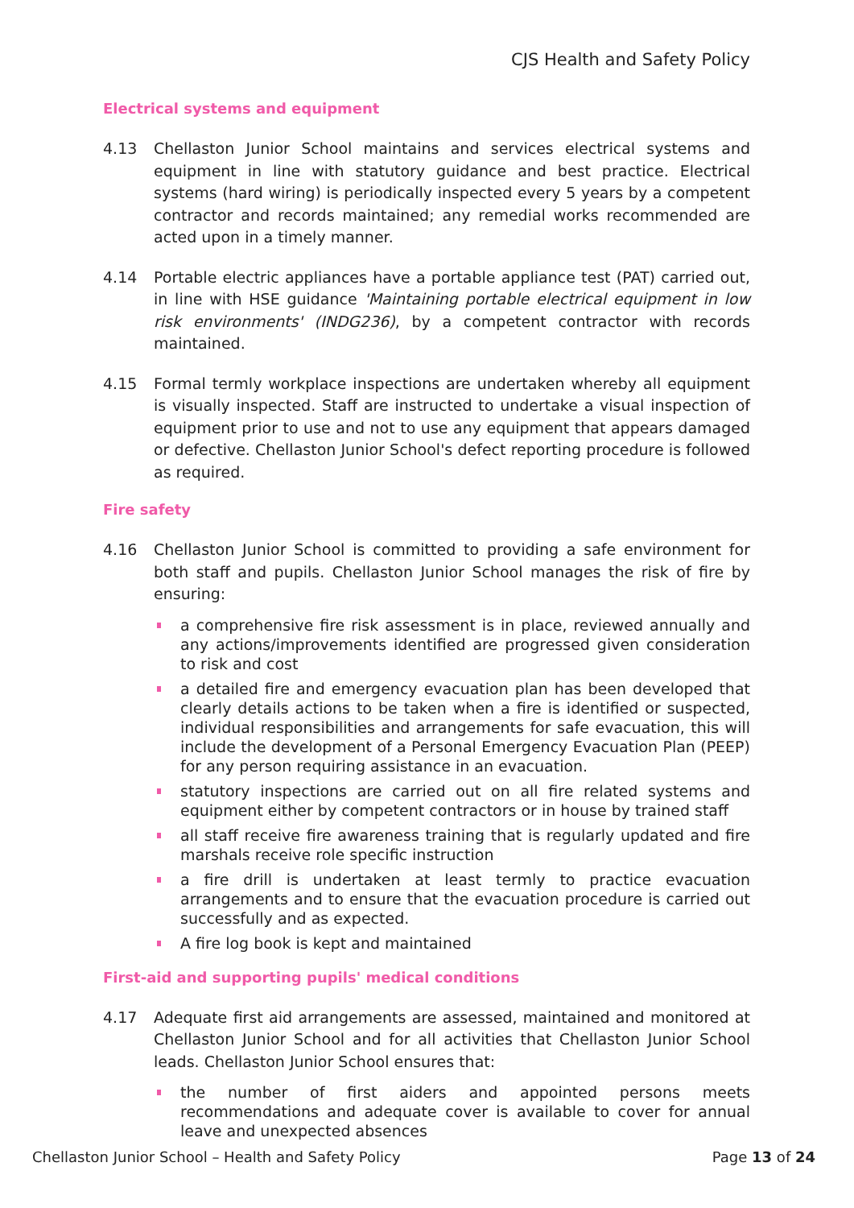CJS Health and Safety Policy
Electrical systems and equipment
4.13 Chellaston Junior School maintains and services electrical systems and equipment in line with statutory guidance and best practice. Electrical systems (hard wiring) is periodically inspected every 5 years by a competent contractor and records maintained; any remedial works recommended are acted upon in a timely manner.
4.14 Portable electric appliances have a portable appliance test (PAT) carried out, in line with HSE guidance 'Maintaining portable electrical equipment in low risk environments' (INDG236), by a competent contractor with records maintained.
4.15 Formal termly workplace inspections are undertaken whereby all equipment is visually inspected. Staff are instructed to undertake a visual inspection of equipment prior to use and not to use any equipment that appears damaged or defective. Chellaston Junior School's defect reporting procedure is followed as required.
Fire safety
4.16 Chellaston Junior School is committed to providing a safe environment for both staff and pupils. Chellaston Junior School manages the risk of fire by ensuring:
a comprehensive fire risk assessment is in place, reviewed annually and any actions/improvements identified are progressed given consideration to risk and cost
a detailed fire and emergency evacuation plan has been developed that clearly details actions to be taken when a fire is identified or suspected, individual responsibilities and arrangements for safe evacuation, this will include the development of a Personal Emergency Evacuation Plan (PEEP) for any person requiring assistance in an evacuation.
statutory inspections are carried out on all fire related systems and equipment either by competent contractors or in house by trained staff
all staff receive fire awareness training that is regularly updated and fire marshals receive role specific instruction
a fire drill is undertaken at least termly to practice evacuation arrangements and to ensure that the evacuation procedure is carried out successfully and as expected.
A fire log book is kept and maintained
First-aid and supporting pupils' medical conditions
4.17 Adequate first aid arrangements are assessed, maintained and monitored at Chellaston Junior School and for all activities that Chellaston Junior School leads. Chellaston Junior School ensures that:
the number of first aiders and appointed persons meets recommendations and adequate cover is available to cover for annual leave and unexpected absences
Chellaston Junior School – Health and Safety Policy Page 13 of 24